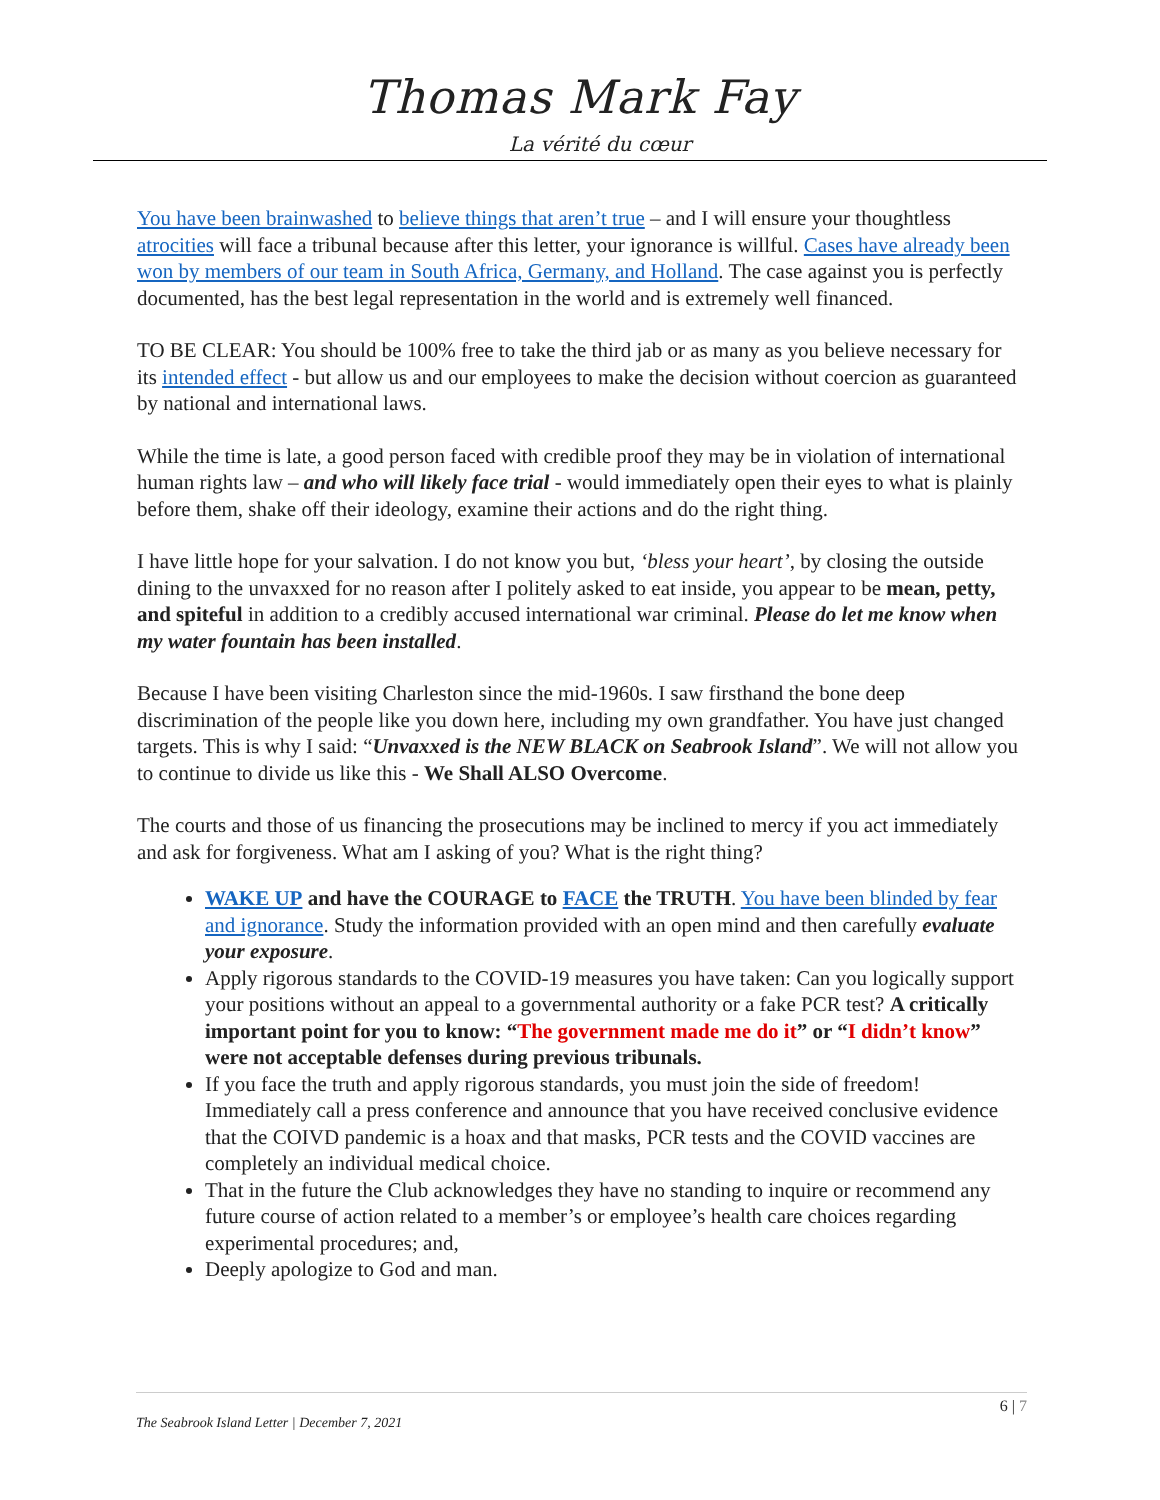Thomas Mark Fay
La vérité du cœur
You have been brainwashed to believe things that aren’t true – and I will ensure your thoughtless atrocities will face a tribunal because after this letter, your ignorance is willful. Cases have already been won by members of our team in South Africa, Germany, and Holland. The case against you is perfectly documented, has the best legal representation in the world and is extremely well financed.
TO BE CLEAR: You should be 100% free to take the third jab or as many as you believe necessary for its intended effect - but allow us and our employees to make the decision without coercion as guaranteed by national and international laws.
While the time is late, a good person faced with credible proof they may be in violation of international human rights law – and who will likely face trial - would immediately open their eyes to what is plainly before them, shake off their ideology, examine their actions and do the right thing.
I have little hope for your salvation. I do not know you but, ‘bless your heart’, by closing the outside dining to the unvaxxed for no reason after I politely asked to eat inside, you appear to be mean, petty, and spiteful in addition to a credibly accused international war criminal. Please do let me know when my water fountain has been installed.
Because I have been visiting Charleston since the mid-1960s. I saw firsthand the bone deep discrimination of the people like you down here, including my own grandfather. You have just changed targets. This is why I said: “Unvaxxed is the NEW BLACK on Seabrook Island”. We will not allow you to continue to divide us like this - We Shall ALSO Overcome.
The courts and those of us financing the prosecutions may be inclined to mercy if you act immediately and ask for forgiveness. What am I asking of you? What is the right thing?
WAKE UP and have the COURAGE to FACE the TRUTH. You have been blinded by fear and ignorance. Study the information provided with an open mind and then carefully evaluate your exposure.
Apply rigorous standards to the COVID-19 measures you have taken: Can you logically support your positions without an appeal to a governmental authority or a fake PCR test? A critically important point for you to know: “The government made me do it” or “I didn’t know” were not acceptable defenses during previous tribunals.
If you face the truth and apply rigorous standards, you must join the side of freedom! Immediately call a press conference and announce that you have received conclusive evidence that the COIVD pandemic is a hoax and that masks, PCR tests and the COVID vaccines are completely an individual medical choice.
That in the future the Club acknowledges they have no standing to inquire or recommend any future course of action related to a member’s or employee’s health care choices regarding experimental procedures; and,
Deeply apologize to God and man.
6 | 7
The Seabrook Island Letter | December 7, 2021